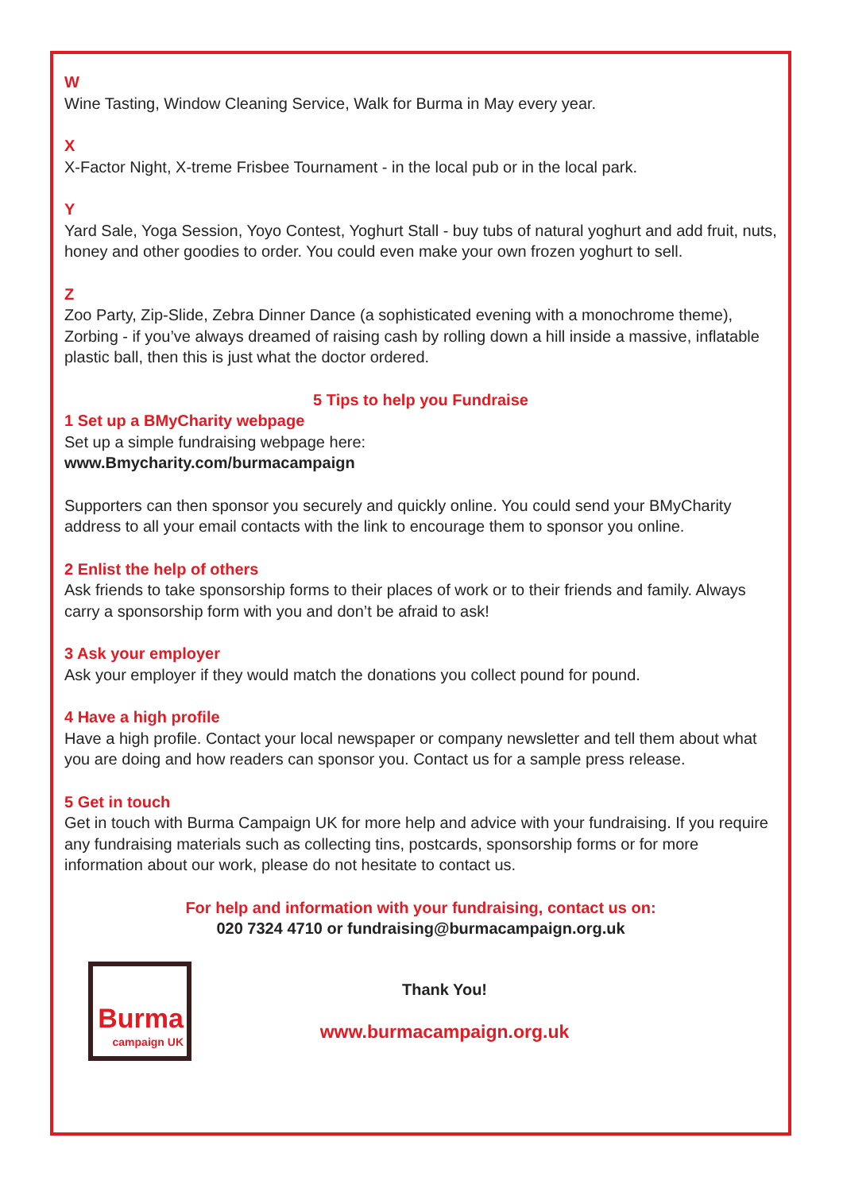W
Wine Tasting, Window Cleaning Service, Walk for Burma in May every year.
X
X-Factor Night, X-treme Frisbee Tournament - in the local pub or in the local park.
Y
Yard Sale, Yoga Session, Yoyo Contest, Yoghurt Stall - buy tubs of natural yoghurt and add fruit, nuts, honey and other goodies to order. You could even make your own frozen yoghurt to sell.
Z
Zoo Party, Zip-Slide, Zebra Dinner Dance (a sophisticated evening with a monochrome theme), Zorbing - if you’ve always dreamed of raising cash by rolling down a hill inside a massive, inflatable plastic ball, then this is just what the doctor ordered.
5 Tips to help you Fundraise
1 Set up a BMyCharity webpage
Set up a simple fundraising webpage here:
www.Bmycharity.com/burmacampaign
Supporters can then sponsor you securely and quickly online. You could send your BMyCharity address to all your email contacts with the link to encourage them to sponsor you online.
2 Enlist the help of others
Ask friends to take sponsorship forms to their places of work or to their friends and family. Always carry a sponsorship form with you and don’t be afraid to ask!
3 Ask your employer
Ask your employer if they would match the donations you collect pound for pound.
4 Have a high profile
Have a high profile. Contact your local newspaper or company newsletter and tell them about what you are doing and how readers can sponsor you. Contact us for a sample press release.
5 Get in touch
Get in touch with Burma Campaign UK for more help and advice with your fundraising. If you require any fundraising materials such as collecting tins, postcards, sponsorship forms or for more information about our work, please do not hesitate to contact us.
For help and information with your fundraising, contact us on:
020 7324 4710 or fundraising@burmacampaign.org.uk
Burma
campaign UK
Thank You!
www.burmacampaign.org.uk